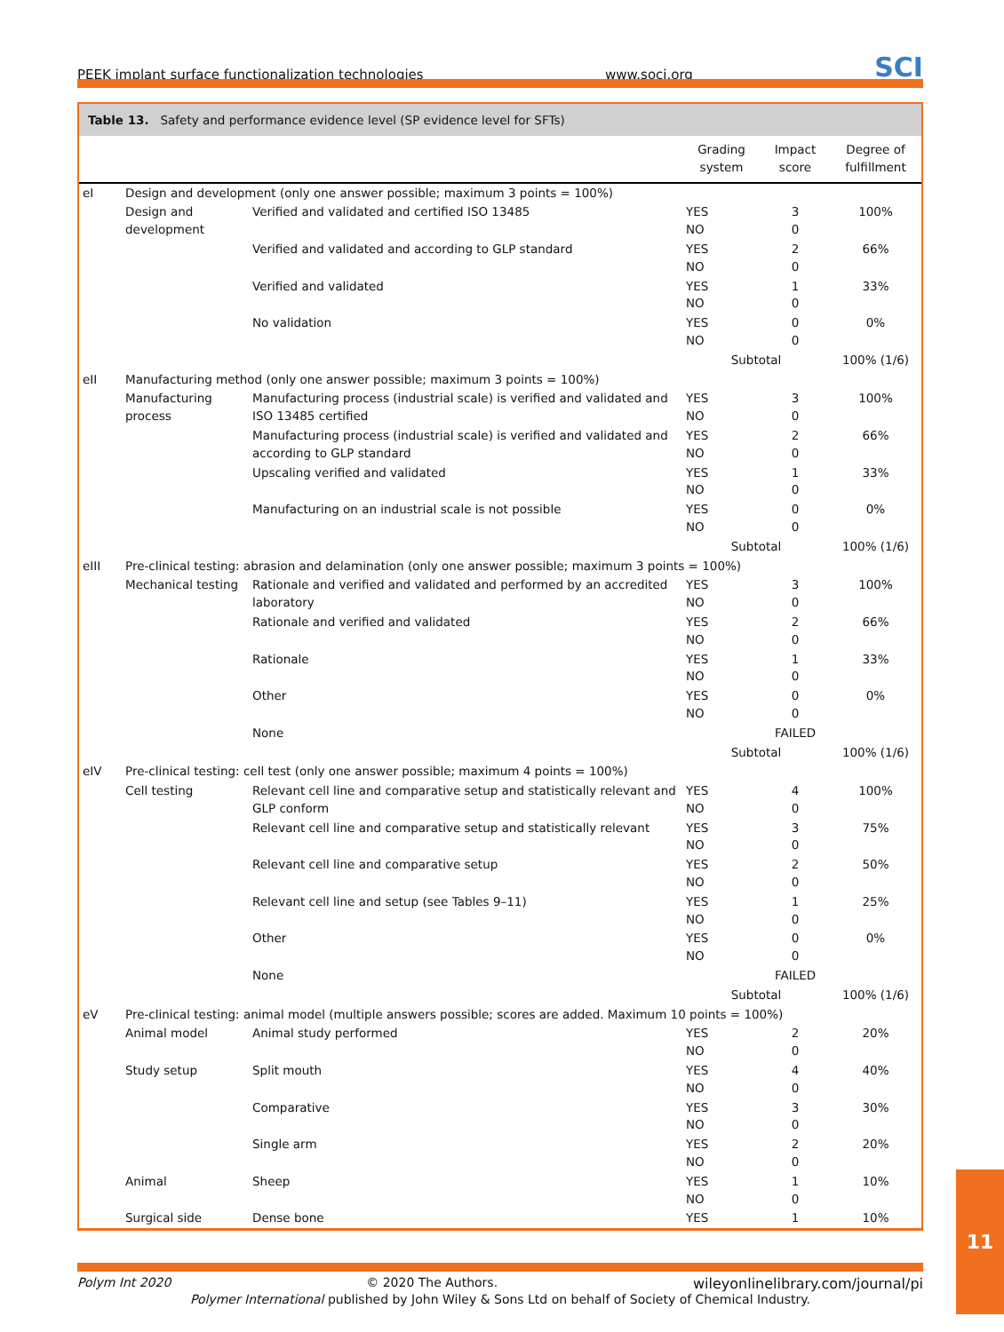PEEK implant surface functionalization technologies www.soci.org SCI
Table 13. Safety and performance evidence level (SP evidence level for SFTs)
| | | | Grading system | Impact score | Degree of fulfillment |
| --- | --- | --- | --- | --- | --- |
| eI | Design and development (only one answer possible; maximum 3 points = 100%) | | | | |
| | Design and development | Verified and validated and certified ISO 13485 | YES NO | 3 0 | 100% |
| | | Verified and validated and according to GLP standard | YES NO | 2 0 | 66% |
| | | Verified and validated | YES NO | 1 0 | 33% |
| | | No validation | YES NO | 0 0 | 0% |
| | | | Subtotal | | 100% (1/6) |
| eII | Manufacturing method (only one answer possible; maximum 3 points = 100%) | | | | |
| | Manufacturing process | Manufacturing process (industrial scale) is verified and validated and ISO 13485 certified | YES NO | 3 0 | 100% |
| | | Manufacturing process (industrial scale) is verified and validated and according to GLP standard | YES NO | 2 0 | 66% |
| | | Upscaling verified and validated | YES NO | 1 0 | 33% |
| | | Manufacturing on an industrial scale is not possible | YES NO | 0 0 | 0% |
| | | | Subtotal | | 100% (1/6) |
| eIII | Pre-clinical testing: abrasion and delamination (only one answer possible; maximum 3 points = 100%) | | | | |
| | Mechanical testing | Rationale and verified and validated and performed by an accredited laboratory | YES NO | 3 0 | 100% |
| | | Rationale and verified and validated | YES NO | 2 0 | 66% |
| | | Rationale | YES NO | 1 0 | 33% |
| | | Other | YES NO | 0 0 | 0% |
| | | None | | FAILED | |
| | | | Subtotal | | 100% (1/6) |
| eIV | Pre-clinical testing: cell test (only one answer possible; maximum 4 points = 100%) | | | | |
| | Cell testing | Relevant cell line and comparative setup and statistically relevant and GLP conform | YES NO | 4 0 | 100% |
| | | Relevant cell line and comparative setup and statistically relevant | YES NO | 3 0 | 75% |
| | | Relevant cell line and comparative setup | YES NO | 2 0 | 50% |
| | | Relevant cell line and setup (see Tables 9–11) | YES NO | 1 0 | 25% |
| | | Other | YES NO | 0 0 | 0% |
| | | None | | FAILED | |
| | | | Subtotal | | 100% (1/6) |
| eV | Pre-clinical testing: animal model (multiple answers possible; scores are added. Maximum 10 points = 100%) | | | | |
| | Animal model | Animal study performed | YES NO | 2 0 | 20% |
| | Study setup | Split mouth | YES NO | 4 0 | 40% |
| | | Comparative | YES NO | 3 0 | 30% |
| | | Single arm | YES NO | 2 0 | 20% |
| | Animal | Sheep | YES NO | 1 0 | 10% |
| | Surgical side | Dense bone | YES | 1 | 10% |
Polym Int 2020 © 2020 The Authors. wileyonlinelibrary.com/journal/pi
Polymer International published by John Wiley & Sons Ltd on behalf of Society of Chemical Industry.
11